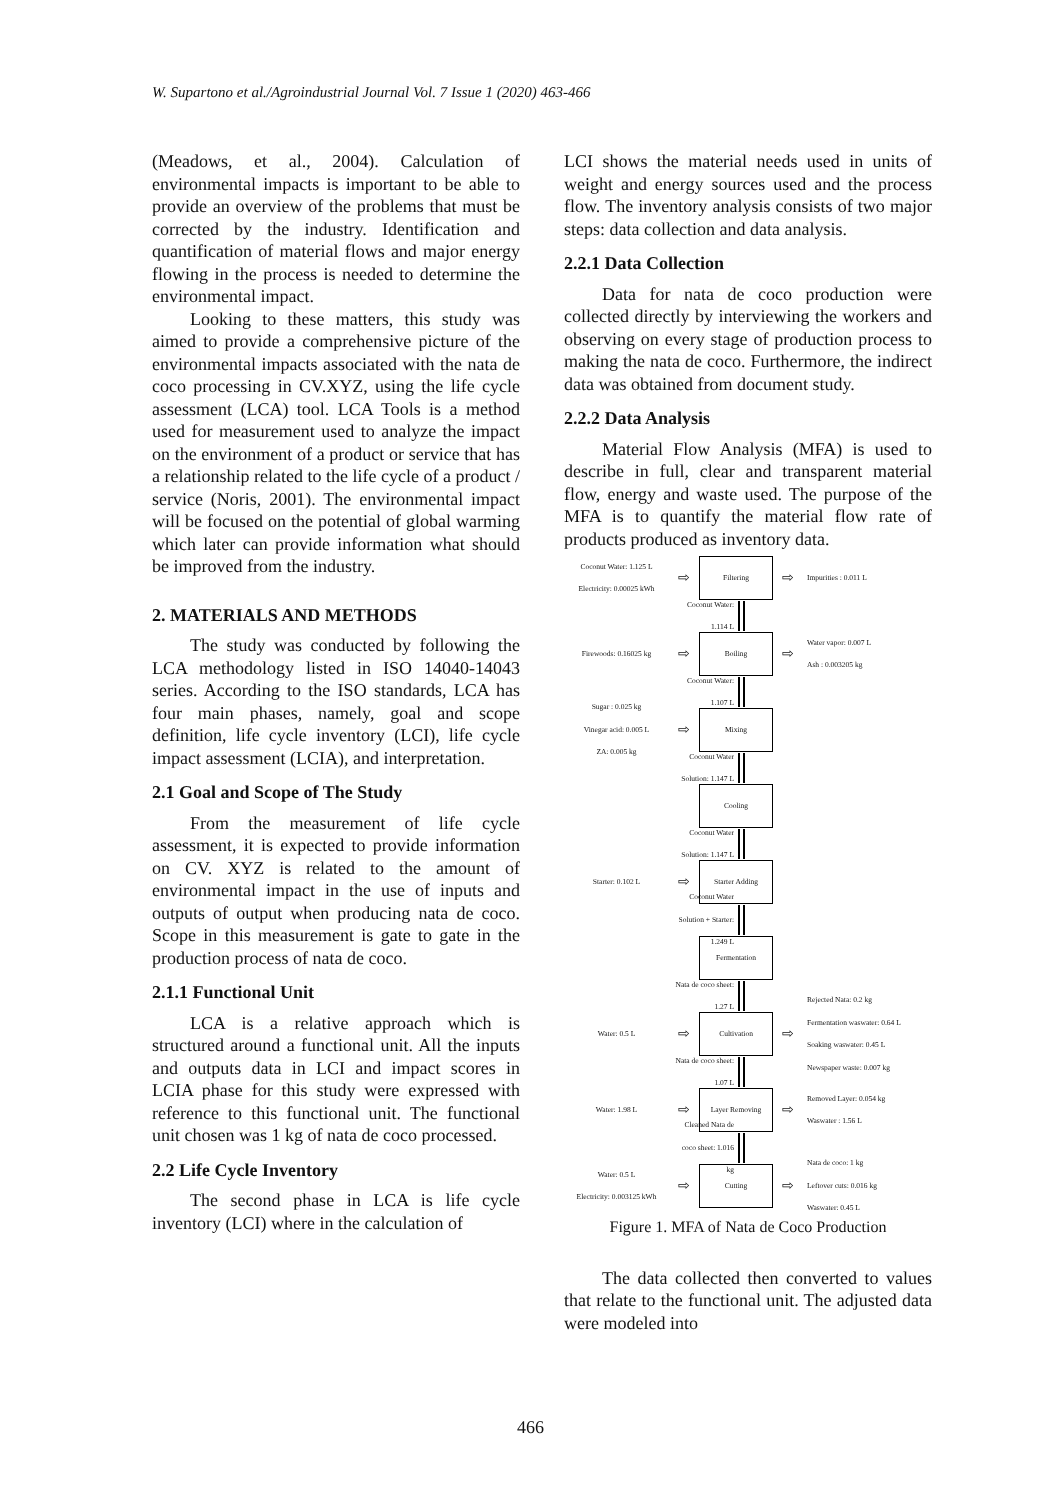W. Supartono et al./Agroindustrial Journal Vol. 7 Issue 1 (2020) 463-466
(Meadows, et al., 2004). Calculation of environmental impacts is important to be able to provide an overview of the problems that must be corrected by the industry. Identification and quantification of material flows and major energy flowing in the process is needed to determine the environmental impact.
Looking to these matters, this study was aimed to provide a comprehensive picture of the environmental impacts associated with the nata de coco processing in CV.XYZ, using the life cycle assessment (LCA) tool. LCA Tools is a method used for measurement used to analyze the impact on the environment of a product or service that has a relationship related to the life cycle of a product / service (Noris, 2001). The environmental impact will be focused on the potential of global warming which later can provide information what should be improved from the industry.
2. MATERIALS AND METHODS
The study was conducted by following the LCA methodology listed in ISO 14040-14043 series. According to the ISO standards, LCA has four main phases, namely, goal and scope definition, life cycle inventory (LCI), life cycle impact assessment (LCIA), and interpretation.
2.1 Goal and Scope of The Study
From the measurement of life cycle assessment, it is expected to provide information on CV. XYZ is related to the amount of environmental impact in the use of inputs and outputs of output when producing nata de coco. Scope in this measurement is gate to gate in the production process of nata de coco.
2.1.1 Functional Unit
LCA is a relative approach which is structured around a functional unit. All the inputs and outputs data in LCI and impact scores in LCIA phase for this study were expressed with reference to this functional unit. The functional unit chosen was 1 kg of nata de coco processed.
2.2 Life Cycle Inventory
The second phase in LCA is life cycle inventory (LCI) where in the calculation of
LCI shows the material needs used in units of weight and energy sources used and the process flow. The inventory analysis consists of two major steps: data collection and data analysis.
2.2.1 Data Collection
Data for nata de coco production were collected directly by interviewing the workers and observing on every stage of production process to making the nata de coco. Furthermore, the indirect data was obtained from document study.
2.2.2 Data Analysis
Material Flow Analysis (MFA) is used to describe in full, clear and transparent material flow, energy and waste used. The purpose of the MFA is to quantify the material flow rate of products produced as inventory data.
Coconut Water: 1.125 L
Electricity: 0.00025 kWh
⇨
Filtering
⇨
Impurities : 0.011 L
Coconut Water: 1.114 L
Firewoods: 0.16025 kg
⇨
Boiling
⇨
Water vapor: 0.007 L
Ash : 0.003205 kg
Coconut Water: 1.107 L
Sugar : 0.025 kg
Vinegar acid: 0.005 L
ZA: 0.005 kg
⇨
Mixing
Coconut Water Solution: 1.147 L
Cooling
Coconut Water Solution: 1.147 L
Starter: 0.102 L
⇨
Starter Adding
Coconut Water Solution + Starter: 1.249 L
Fermentation
Nata de coco sheet: 1.27 L
Water: 0.5 L
⇨
Cultivation
⇨
Rejected Nata: 0.2 kg
Fermentation waswater: 0.64 L
Soaking waswater: 0.45 L
Newspaper waste: 0.007 kg
Nata de coco sheet: 1.07 L
Water: 1.98 L
⇨
Layer Removing
⇨
Removed Layer: 0.054 kg
Waswater : 1.56 L
Cleaned Nata de coco sheet: 1.016 kg
Water: 0.5 L
Electricity: 0.003125 kWh
⇨
Cutting
⇨
Nata de coco: 1 kg
Leftover cuts: 0.016 kg
Waswater: 0.45 L
Figure 1. MFA of Nata de Coco Production
The data collected then converted to values that relate to the functional unit. The adjusted data were modeled into
466